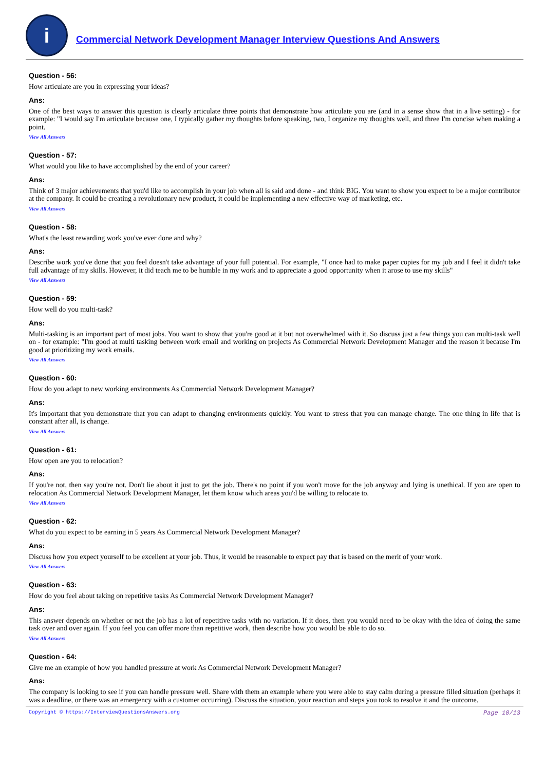i
Commercial Network Development Manager Interview Questions And Answers
Question - 56:
How articulate are you in expressing your ideas?
Ans:
One of the best ways to answer this question is clearly articulate three points that demonstrate how articulate you are (and in a sense show that in a live setting) - for example: "I would say I'm articulate because one, I typically gather my thoughts before speaking, two, I organize my thoughts well, and three I'm concise when making a point.
View All Answers
Question - 57:
What would you like to have accomplished by the end of your career?
Ans:
Think of 3 major achievements that you'd like to accomplish in your job when all is said and done - and think BIG. You want to show you expect to be a major contributor at the company. It could be creating a revolutionary new product, it could be implementing a new effective way of marketing, etc.
View All Answers
Question - 58:
What's the least rewarding work you've ever done and why?
Ans:
Describe work you've done that you feel doesn't take advantage of your full potential. For example, "I once had to make paper copies for my job and I feel it didn't take full advantage of my skills. However, it did teach me to be humble in my work and to appreciate a good opportunity when it arose to use my skills"
View All Answers
Question - 59:
How well do you multi-task?
Ans:
Multi-tasking is an important part of most jobs. You want to show that you're good at it but not overwhelmed with it. So discuss just a few things you can multi-task well on - for example: "I'm good at multi tasking between work email and working on projects As Commercial Network Development Manager and the reason it because I'm good at prioritizing my work emails.
View All Answers
Question - 60:
How do you adapt to new working environments As Commercial Network Development Manager?
Ans:
It's important that you demonstrate that you can adapt to changing environments quickly. You want to stress that you can manage change. The one thing in life that is constant after all, is change.
View All Answers
Question - 61:
How open are you to relocation?
Ans:
If you're not, then say you're not. Don't lie about it just to get the job. There's no point if you won't move for the job anyway and lying is unethical. If you are open to relocation As Commercial Network Development Manager, let them know which areas you'd be willing to relocate to.
View All Answers
Question - 62:
What do you expect to be earning in 5 years As Commercial Network Development Manager?
Ans:
Discuss how you expect yourself to be excellent at your job. Thus, it would be reasonable to expect pay that is based on the merit of your work.
View All Answers
Question - 63:
How do you feel about taking on repetitive tasks As Commercial Network Development Manager?
Ans:
This answer depends on whether or not the job has a lot of repetitive tasks with no variation. If it does, then you would need to be okay with the idea of doing the same task over and over again. If you feel you can offer more than repetitive work, then describe how you would be able to do so.
View All Answers
Question - 64:
Give me an example of how you handled pressure at work As Commercial Network Development Manager?
Ans:
The company is looking to see if you can handle pressure well. Share with them an example where you were able to stay calm during a pressure filled situation (perhaps it was a deadline, or there was an emergency with a customer occurring). Discuss the situation, your reaction and steps you took to resolve it and the outcome.
Copyright © https://InterviewQuestionsAnswers.org Page 10/13